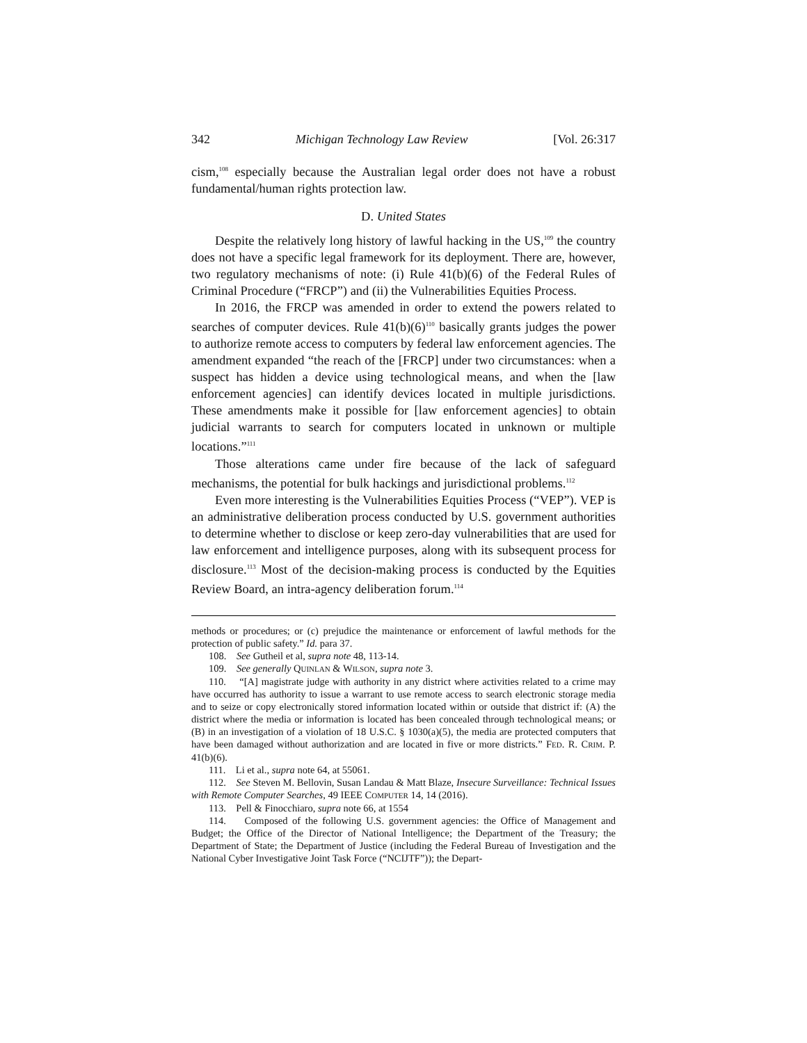342 Michigan Technology Law Review [Vol. 26:317
cism,<sup>108</sup> especially because the Australian legal order does not have a robust fundamental/human rights protection law.
D. United States
Despite the relatively long history of lawful hacking in the US,<sup>109</sup> the country does not have a specific legal framework for its deployment. There are, however, two regulatory mechanisms of note: (i) Rule 41(b)(6) of the Federal Rules of Criminal Procedure (“FRCP”) and (ii) the Vulnerabilities Equities Process.
In 2016, the FRCP was amended in order to extend the powers related to searches of computer devices. Rule 41(b)(6)<sup>110</sup> basically grants judges the power to authorize remote access to computers by federal law enforcement agencies. The amendment expanded “the reach of the [FRCP] under two circumstances: when a suspect has hidden a device using technological means, and when the [law enforcement agencies] can identify devices located in multiple jurisdictions. These amendments make it possible for [law enforcement agencies] to obtain judicial warrants to search for computers located in unknown or multiple locations.”<sup>111</sup>
Those alterations came under fire because of the lack of safeguard mechanisms, the potential for bulk hackings and jurisdictional problems.<sup>112</sup>
Even more interesting is the Vulnerabilities Equities Process (“VEP”). VEP is an administrative deliberation process conducted by U.S. government authorities to determine whether to disclose or keep zero-day vulnerabilities that are used for law enforcement and intelligence purposes, along with its subsequent process for disclosure.<sup>113</sup> Most of the decision-making process is conducted by the Equities Review Board, an intra-agency deliberation forum.<sup>114</sup>
methods or procedures; or (c) prejudice the maintenance or enforcement of lawful methods for the protection of public safety.” Id. para 37.
108. See Gutheil et al, supra note 48, 113-14.
109. See generally QUINLAN & WILSON, supra note 3.
110. “[A] magistrate judge with authority in any district where activities related to a crime may have occurred has authority to issue a warrant to use remote access to search electronic storage media and to seize or copy electronically stored information located within or outside that district if: (A) the district where the media or information is located has been concealed through technological means; or (B) in an investigation of a violation of 18 U.S.C. § 1030(a)(5), the media are protected computers that have been damaged without authorization and are located in five or more districts.” FED. R. CRIM. P. 41(b)(6).
111. Li et al., supra note 64, at 55061.
112. See Steven M. Bellovin, Susan Landau & Matt Blaze, Insecure Surveillance: Technical Issues with Remote Computer Searches, 49 IEEE COMPUTER 14, 14 (2016).
113. Pell & Finocchiaro, supra note 66, at 1554
114. Composed of the following U.S. government agencies: the Office of Management and Budget; the Office of the Director of National Intelligence; the Department of the Treasury; the Department of State; the Department of Justice (including the Federal Bureau of Investigation and the National Cyber Investigative Joint Task Force (“NCIJTF”)); the Depart-